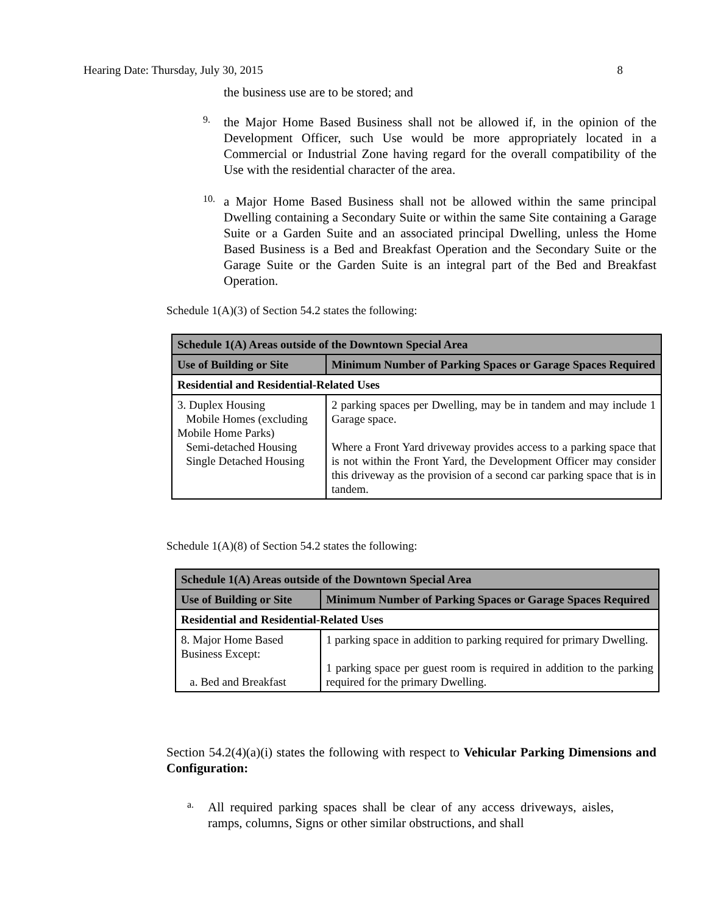Hearing Date: Thursday, July 30, 2015 8
the business use are to be stored; and
9.
the Major Home Based Business shall not be allowed if, in the opinion of the Development Officer, such Use would be more appropriately located in a Commercial or Industrial Zone having regard for the overall compatibility of the Use with the residential character of the area.
10.
a Major Home Based Business shall not be allowed within the same principal Dwelling containing a Secondary Suite or within the same Site containing a Garage Suite or a Garden Suite and an associated principal Dwelling, unless the Home Based Business is a Bed and Breakfast Operation and the Secondary Suite or the Garage Suite or the Garden Suite is an integral part of the Bed and Breakfast Operation.
Schedule 1(A)(3) of Section 54.2 states the following:
| Schedule 1(A) Areas outside of the Downtown Special Area | |
| --- | --- |
| Use of Building or Site | Minimum Number of Parking Spaces or Garage Spaces Required |
| Residential and Residential-Related Uses | |
| 3. Duplex Housing Mobile Homes (excluding Mobile Home Parks) Semi-detached Housing Single Detached Housing | 2 parking spaces per Dwelling, may be in tandem and may include 1 Garage space. Where a Front Yard driveway provides access to a parking space that is not within the Front Yard, the Development Officer may consider this driveway as the provision of a second car parking space that is in tandem. |
Schedule 1(A)(8) of Section 54.2 states the following:
| Schedule 1(A) Areas outside of the Downtown Special Area | |
| --- | --- |
| Use of Building or Site | Minimum Number of Parking Spaces or Garage Spaces Required |
| Residential and Residential-Related Uses | |
| 8. Major Home Based Business Except: a. Bed and Breakfast | 1 parking space in addition to parking required for primary Dwelling. 1 parking space per guest room is required in addition to the parking required for the primary Dwelling. |
Section 54.2(4)(a)(i) states the following with respect to Vehicular Parking Dimensions and Configuration:
a.
All required parking spaces shall be clear of any access driveways, aisles, ramps, columns, Signs or other similar obstructions, and shall